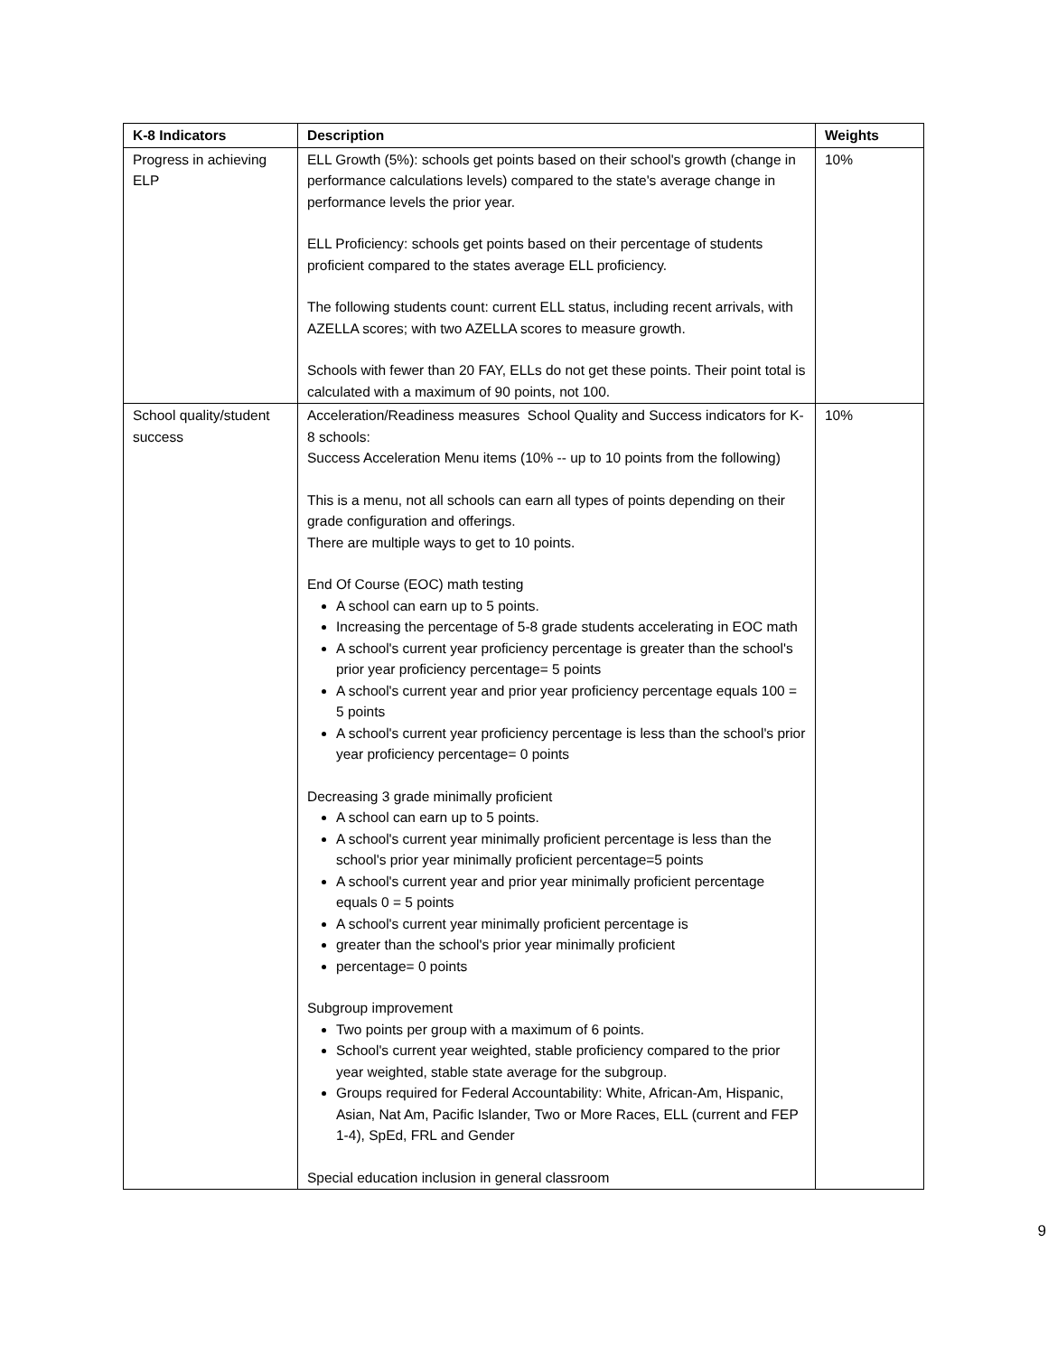| K-8 Indicators | Description | Weights |
| --- | --- | --- |
| Progress in achieving ELP | ELL Growth (5%): schools get points based on their school's growth (change in performance calculations levels) compared to the state's average change in performance levels the prior year. ELL Proficiency: schools get points based on their percentage of students proficient compared to the states average ELL proficiency. The following students count: current ELL status, including recent arrivals, with AZELLA scores; with two AZELLA scores to measure growth. Schools with fewer than 20 FAY, ELLs do not get these points. Their point total is calculated with a maximum of 90 points, not 100. | 10% |
| School quality/student success | Acceleration/Readiness measures School Quality and Success indicators for K-8 schools: Success Acceleration Menu items (10% -- up to 10 points from the following) This is a menu, not all schools can earn all types of points depending on their grade configuration and offerings. There are multiple ways to get to 10 points. End Of Course (EOC) math testing A school can earn up to 5 points. Increasing the percentage of 5-8 grade students accelerating in EOC math A school's current year proficiency percentage is greater than the school's prior year proficiency percentage= 5 points A school's current year and prior year proficiency percentage equals 100 = 5 points A school's current year proficiency percentage is less than the school's prior year proficiency percentage= 0 points Decreasing 3 grade minimally proficient A school can earn up to 5 points. A school's current year minimally proficient percentage is less than the school's prior year minimally proficient percentage=5 points A school's current year and prior year minimally proficient percentage equals 0 = 5 points A school's current year minimally proficient percentage is greater than the school's prior year minimally proficient percentage= 0 points Subgroup improvement Two points per group with a maximum of 6 points. School's current year weighted, stable proficiency compared to the prior year weighted, stable state average for the subgroup. Groups required for Federal Accountability: White, African-Am, Hispanic, Asian, Nat Am, Pacific Islander, Two or More Races, ELL (current and FEP 1-4), SpEd, FRL and Gender Special education inclusion in general classroom | 10% |
9